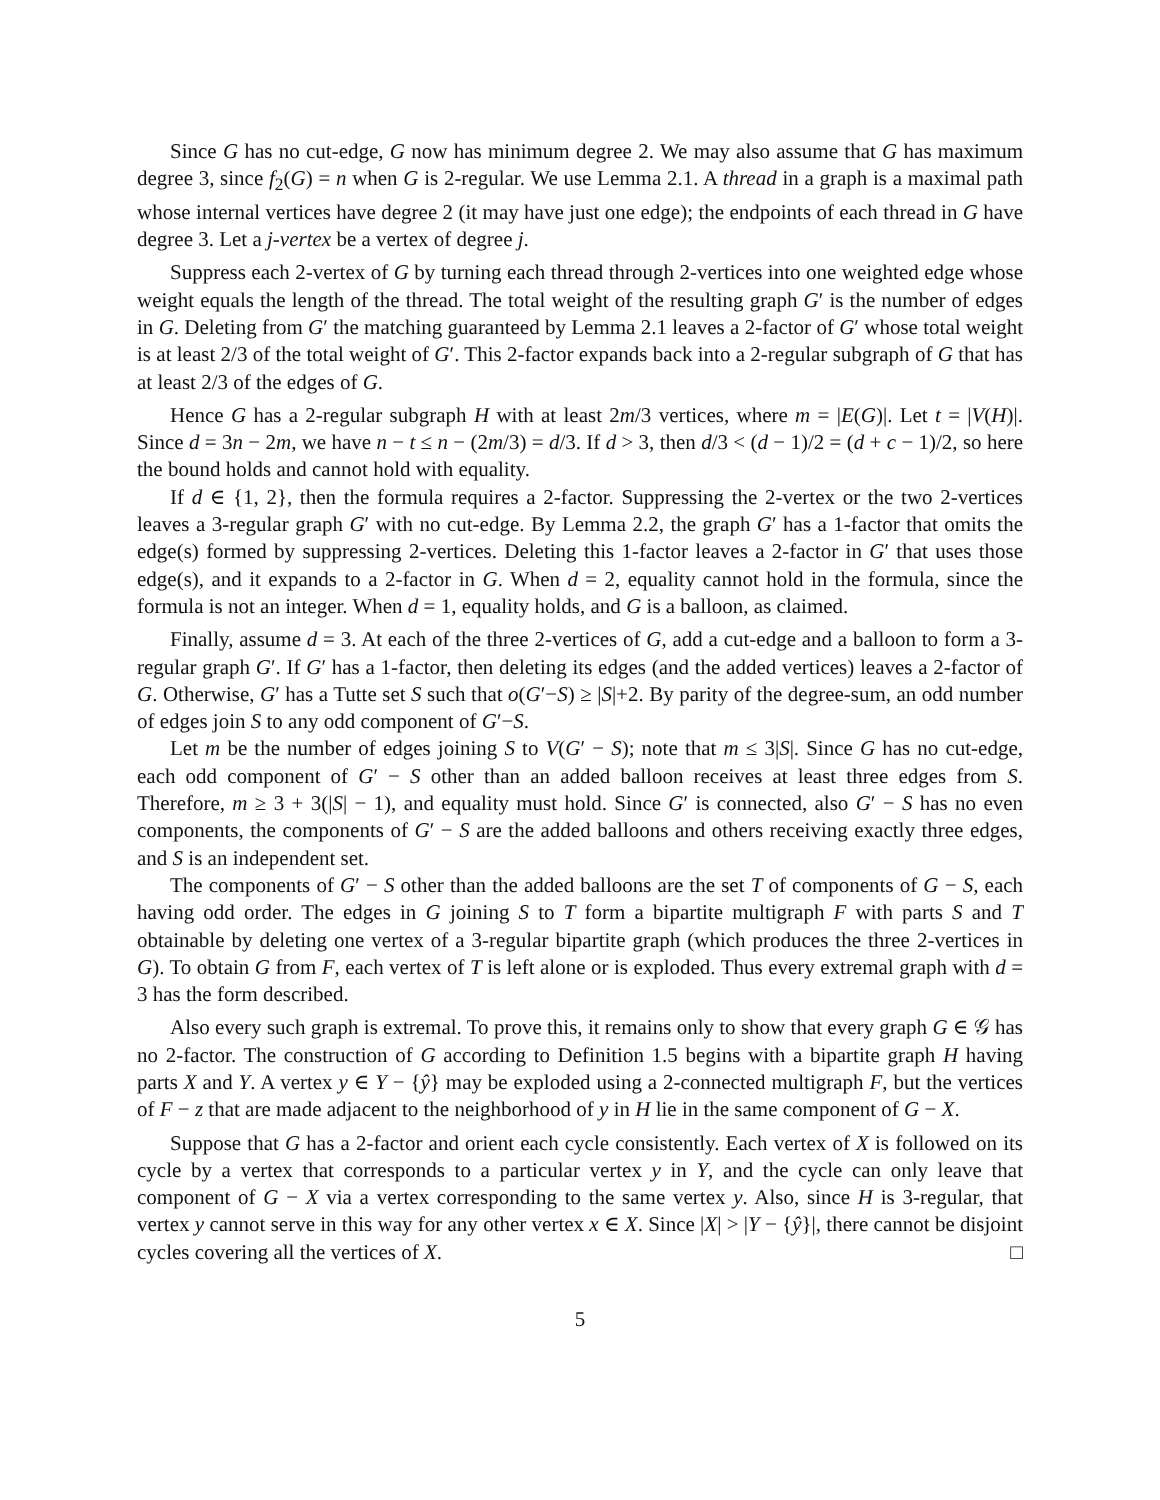Since G has no cut-edge, G now has minimum degree 2. We may also assume that G has maximum degree 3, since f<sub>2</sub>(G) = n when G is 2-regular. We use Lemma 2.1. A thread in a graph is a maximal path whose internal vertices have degree 2 (it may have just one edge); the endpoints of each thread in G have degree 3. Let a j-vertex be a vertex of degree j.
Suppress each 2-vertex of G by turning each thread through 2-vertices into one weighted edge whose weight equals the length of the thread. The total weight of the resulting graph G′ is the number of edges in G. Deleting from G′ the matching guaranteed by Lemma 2.1 leaves a 2-factor of G′ whose total weight is at least 2/3 of the total weight of G′. This 2-factor expands back into a 2-regular subgraph of G that has at least 2/3 of the edges of G.
Hence G has a 2-regular subgraph H with at least 2m/3 vertices, where m = |E(G)|. Let t = |V(H)|. Since d = 3n − 2m, we have n − t ≤ n − (2m/3) = d/3. If d > 3, then d/3 < (d − 1)/2 = (d + c − 1)/2, so here the bound holds and cannot hold with equality.
If d ∈ {1, 2}, then the formula requires a 2-factor. Suppressing the 2-vertex or the two 2-vertices leaves a 3-regular graph G′ with no cut-edge. By Lemma 2.2, the graph G′ has a 1-factor that omits the edge(s) formed by suppressing 2-vertices. Deleting this 1-factor leaves a 2-factor in G′ that uses those edge(s), and it expands to a 2-factor in G. When d = 2, equality cannot hold in the formula, since the formula is not an integer. When d = 1, equality holds, and G is a balloon, as claimed.
Finally, assume d = 3. At each of the three 2-vertices of G, add a cut-edge and a balloon to form a 3-regular graph G′. If G′ has a 1-factor, then deleting its edges (and the added vertices) leaves a 2-factor of G. Otherwise, G′ has a Tutte set S such that o(G′−S) ≥ |S|+2. By parity of the degree-sum, an odd number of edges join S to any odd component of G′−S.
Let m be the number of edges joining S to V(G′ − S); note that m ≤ 3|S|. Since G has no cut-edge, each odd component of G′ − S other than an added balloon receives at least three edges from S. Therefore, m ≥ 3 + 3(|S| − 1), and equality must hold. Since G′ is connected, also G′ − S has no even components, the components of G′ − S are the added balloons and others receiving exactly three edges, and S is an independent set.
The components of G′ − S other than the added balloons are the set T of components of G − S, each having odd order. The edges in G joining S to T form a bipartite multigraph F with parts S and T obtainable by deleting one vertex of a 3-regular bipartite graph (which produces the three 2-vertices in G). To obtain G from F, each vertex of T is left alone or is exploded. Thus every extremal graph with d = 3 has the form described.
Also every such graph is extremal. To prove this, it remains only to show that every graph G ∈ 𝒢 has no 2-factor. The construction of G according to Definition 1.5 begins with a bipartite graph H having parts X and Y. A vertex y ∈ Y − {ŷ} may be exploded using a 2-connected multigraph F, but the vertices of F − z that are made adjacent to the neighborhood of y in H lie in the same component of G − X.
Suppose that G has a 2-factor and orient each cycle consistently. Each vertex of X is followed on its cycle by a vertex that corresponds to a particular vertex y in Y, and the cycle can only leave that component of G − X via a vertex corresponding to the same vertex y. Also, since H is 3-regular, that vertex y cannot serve in this way for any other vertex x ∈ X. Since |X| > |Y − {ŷ}|, there cannot be disjoint cycles covering all the vertices of X. □
5